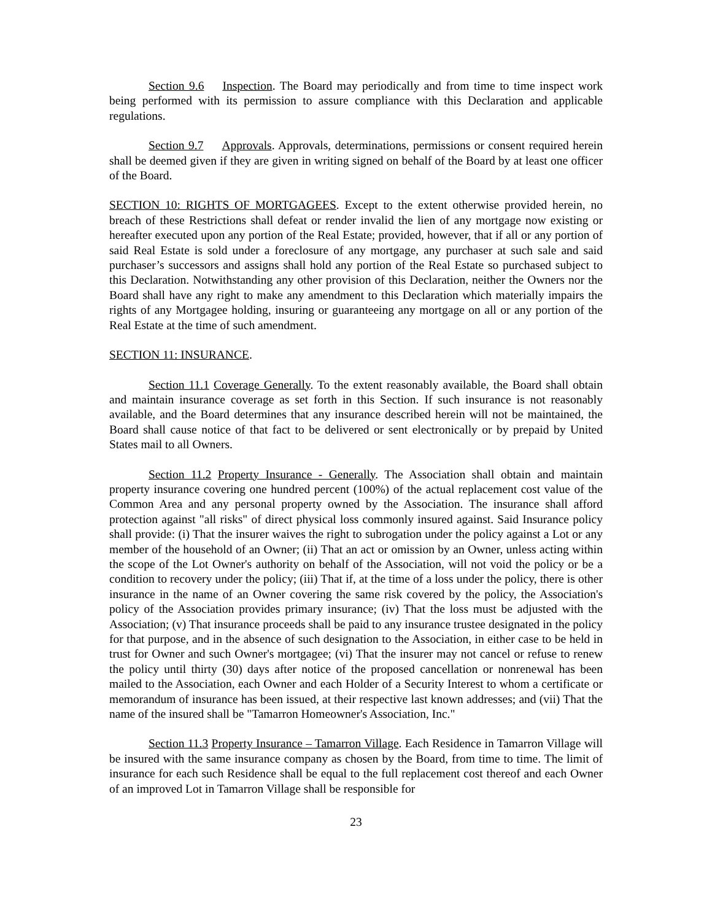Section 9.6 Inspection. The Board may periodically and from time to time inspect work being performed with its permission to assure compliance with this Declaration and applicable regulations.
Section 9.7 Approvals. Approvals, determinations, permissions or consent required herein shall be deemed given if they are given in writing signed on behalf of the Board by at least one officer of the Board.
SECTION 10: RIGHTS OF MORTGAGEES. Except to the extent otherwise provided herein, no breach of these Restrictions shall defeat or render invalid the lien of any mortgage now existing or hereafter executed upon any portion of the Real Estate; provided, however, that if all or any portion of said Real Estate is sold under a foreclosure of any mortgage, any purchaser at such sale and said purchaser’s successors and assigns shall hold any portion of the Real Estate so purchased subject to this Declaration. Notwithstanding any other provision of this Declaration, neither the Owners nor the Board shall have any right to make any amendment to this Declaration which materially impairs the rights of any Mortgagee holding, insuring or guaranteeing any mortgage on all or any portion of the Real Estate at the time of such amendment.
SECTION 11: INSURANCE.
Section 11.1 Coverage Generally. To the extent reasonably available, the Board shall obtain and maintain insurance coverage as set forth in this Section. If such insurance is not reasonably available, and the Board determines that any insurance described herein will not be maintained, the Board shall cause notice of that fact to be delivered or sent electronically or by prepaid by United States mail to all Owners.
Section 11.2 Property Insurance - Generally. The Association shall obtain and maintain property insurance covering one hundred percent (100%) of the actual replacement cost value of the Common Area and any personal property owned by the Association. The insurance shall afford protection against "all risks" of direct physical loss commonly insured against. Said Insurance policy shall provide: (i) That the insurer waives the right to subrogation under the policy against a Lot or any member of the household of an Owner; (ii) That an act or omission by an Owner, unless acting within the scope of the Lot Owner's authority on behalf of the Association, will not void the policy or be a condition to recovery under the policy; (iii) That if, at the time of a loss under the policy, there is other insurance in the name of an Owner covering the same risk covered by the policy, the Association's policy of the Association provides primary insurance; (iv) That the loss must be adjusted with the Association; (v) That insurance proceeds shall be paid to any insurance trustee designated in the policy for that purpose, and in the absence of such designation to the Association, in either case to be held in trust for Owner and such Owner's mortgagee; (vi) That the insurer may not cancel or refuse to renew the policy until thirty (30) days after notice of the proposed cancellation or nonrenewal has been mailed to the Association, each Owner and each Holder of a Security Interest to whom a certificate or memorandum of insurance has been issued, at their respective last known addresses; and (vii) That the name of the insured shall be "Tamarron Homeowner's Association, Inc."
Section 11.3 Property Insurance – Tamarron Village. Each Residence in Tamarron Village will be insured with the same insurance company as chosen by the Board, from time to time. The limit of insurance for each such Residence shall be equal to the full replacement cost thereof and each Owner of an improved Lot in Tamarron Village shall be responsible for
23